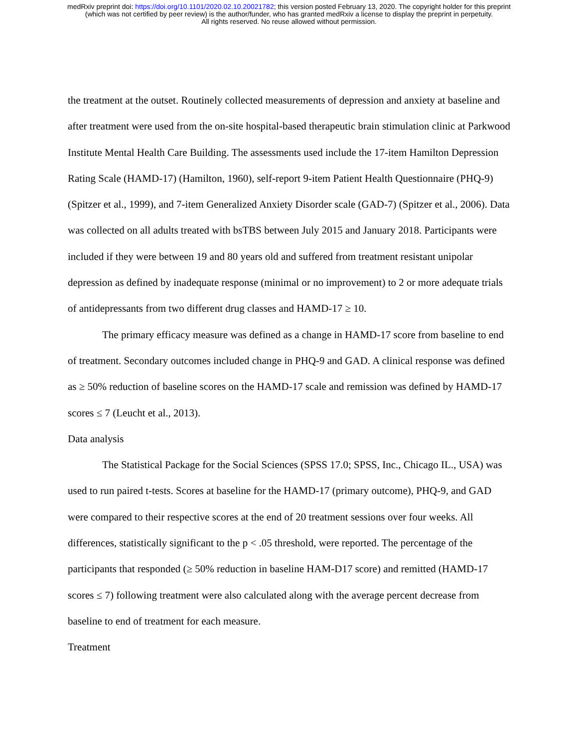medRxiv preprint doi: https://doi.org/10.1101/2020.02.10.20021782; this version posted February 13, 2020. The copyright holder for this preprint
(which was not certified by peer review) is the author/funder, who has granted medRxiv a license to display the preprint in perpetuity.
All rights reserved. No reuse allowed without permission.
the treatment at the outset. Routinely collected measurements of depression and anxiety at baseline and after treatment were used from the on-site hospital-based therapeutic brain stimulation clinic at Parkwood Institute Mental Health Care Building. The assessments used include the 17-item Hamilton Depression Rating Scale (HAMD-17) (Hamilton, 1960), self-report 9-item Patient Health Questionnaire (PHQ-9) (Spitzer et al., 1999), and 7-item Generalized Anxiety Disorder scale (GAD-7) (Spitzer et al., 2006). Data was collected on all adults treated with bsTBS between July 2015 and January 2018. Participants were included if they were between 19 and 80 years old and suffered from treatment resistant unipolar depression as defined by inadequate response (minimal or no improvement) to 2 or more adequate trials of antidepressants from two different drug classes and HAMD-17 ≥ 10.
The primary efficacy measure was defined as a change in HAMD-17 score from baseline to end of treatment. Secondary outcomes included change in PHQ-9 and GAD. A clinical response was defined as ≥ 50% reduction of baseline scores on the HAMD-17 scale and remission was defined by HAMD-17 scores ≤ 7 (Leucht et al., 2013).
Data analysis
The Statistical Package for the Social Sciences (SPSS 17.0; SPSS, Inc., Chicago IL., USA) was used to run paired t-tests. Scores at baseline for the HAMD-17 (primary outcome), PHQ-9, and GAD were compared to their respective scores at the end of 20 treatment sessions over four weeks. All differences, statistically significant to the p < .05 threshold, were reported. The percentage of the participants that responded (≥ 50% reduction in baseline HAM-D17 score) and remitted (HAMD-17 scores ≤ 7) following treatment were also calculated along with the average percent decrease from baseline to end of treatment for each measure.
Treatment